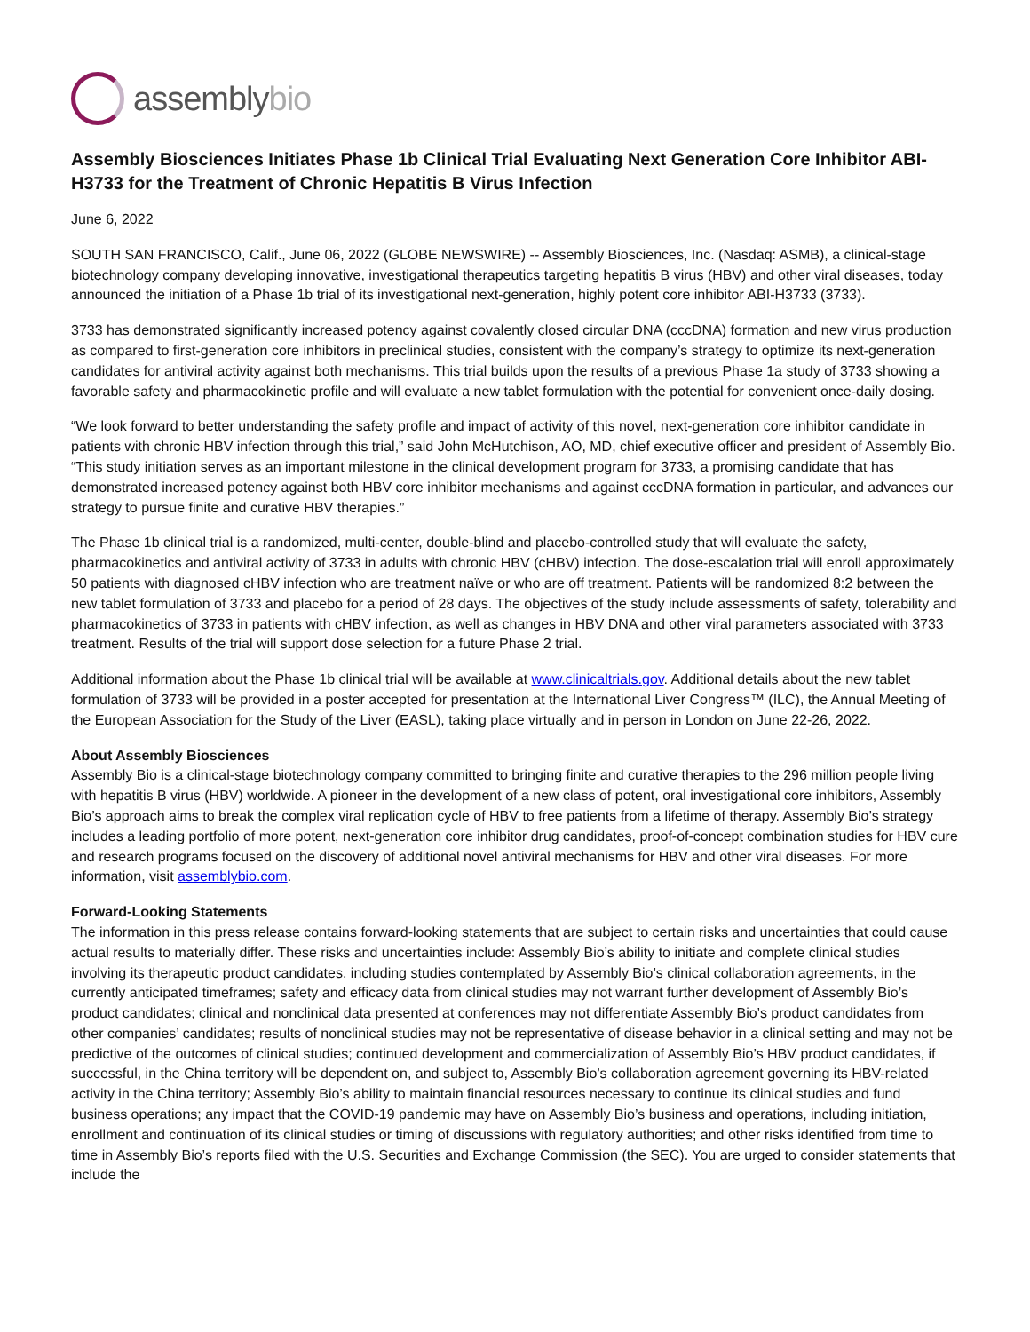assemblybio
Assembly Biosciences Initiates Phase 1b Clinical Trial Evaluating Next Generation Core Inhibitor ABI-H3733 for the Treatment of Chronic Hepatitis B Virus Infection
June 6, 2022
SOUTH SAN FRANCISCO, Calif., June 06, 2022 (GLOBE NEWSWIRE) -- Assembly Biosciences, Inc. (Nasdaq: ASMB), a clinical-stage biotechnology company developing innovative, investigational therapeutics targeting hepatitis B virus (HBV) and other viral diseases, today announced the initiation of a Phase 1b trial of its investigational next-generation, highly potent core inhibitor ABI-H3733 (3733).
3733 has demonstrated significantly increased potency against covalently closed circular DNA (cccDNA) formation and new virus production as compared to first-generation core inhibitors in preclinical studies, consistent with the company’s strategy to optimize its next-generation candidates for antiviral activity against both mechanisms. This trial builds upon the results of a previous Phase 1a study of 3733 showing a favorable safety and pharmacokinetic profile and will evaluate a new tablet formulation with the potential for convenient once-daily dosing.
“We look forward to better understanding the safety profile and impact of activity of this novel, next-generation core inhibitor candidate in patients with chronic HBV infection through this trial,” said John McHutchison, AO, MD, chief executive officer and president of Assembly Bio. “This study initiation serves as an important milestone in the clinical development program for 3733, a promising candidate that has demonstrated increased potency against both HBV core inhibitor mechanisms and against cccDNA formation in particular, and advances our strategy to pursue finite and curative HBV therapies.”
The Phase 1b clinical trial is a randomized, multi-center, double-blind and placebo-controlled study that will evaluate the safety, pharmacokinetics and antiviral activity of 3733 in adults with chronic HBV (cHBV) infection. The dose-escalation trial will enroll approximately 50 patients with diagnosed cHBV infection who are treatment naïve or who are off treatment. Patients will be randomized 8:2 between the new tablet formulation of 3733 and placebo for a period of 28 days. The objectives of the study include assessments of safety, tolerability and pharmacokinetics of 3733 in patients with cHBV infection, as well as changes in HBV DNA and other viral parameters associated with 3733 treatment. Results of the trial will support dose selection for a future Phase 2 trial.
Additional information about the Phase 1b clinical trial will be available at www.clinicaltrials.gov. Additional details about the new tablet formulation of 3733 will be provided in a poster accepted for presentation at the International Liver Congress™ (ILC), the Annual Meeting of the European Association for the Study of the Liver (EASL), taking place virtually and in person in London on June 22-26, 2022.
About Assembly Biosciences
Assembly Bio is a clinical-stage biotechnology company committed to bringing finite and curative therapies to the 296 million people living with hepatitis B virus (HBV) worldwide. A pioneer in the development of a new class of potent, oral investigational core inhibitors, Assembly Bio’s approach aims to break the complex viral replication cycle of HBV to free patients from a lifetime of therapy. Assembly Bio’s strategy includes a leading portfolio of more potent, next-generation core inhibitor drug candidates, proof-of-concept combination studies for HBV cure and research programs focused on the discovery of additional novel antiviral mechanisms for HBV and other viral diseases. For more information, visit assemblybio.com.
Forward-Looking Statements
The information in this press release contains forward-looking statements that are subject to certain risks and uncertainties that could cause actual results to materially differ. These risks and uncertainties include: Assembly Bio’s ability to initiate and complete clinical studies involving its therapeutic product candidates, including studies contemplated by Assembly Bio’s clinical collaboration agreements, in the currently anticipated timeframes; safety and efficacy data from clinical studies may not warrant further development of Assembly Bio’s product candidates; clinical and nonclinical data presented at conferences may not differentiate Assembly Bio’s product candidates from other companies’ candidates; results of nonclinical studies may not be representative of disease behavior in a clinical setting and may not be predictive of the outcomes of clinical studies; continued development and commercialization of Assembly Bio’s HBV product candidates, if successful, in the China territory will be dependent on, and subject to, Assembly Bio’s collaboration agreement governing its HBV-related activity in the China territory; Assembly Bio’s ability to maintain financial resources necessary to continue its clinical studies and fund business operations; any impact that the COVID-19 pandemic may have on Assembly Bio’s business and operations, including initiation, enrollment and continuation of its clinical studies or timing of discussions with regulatory authorities; and other risks identified from time to time in Assembly Bio’s reports filed with the U.S. Securities and Exchange Commission (the SEC). You are urged to consider statements that include the